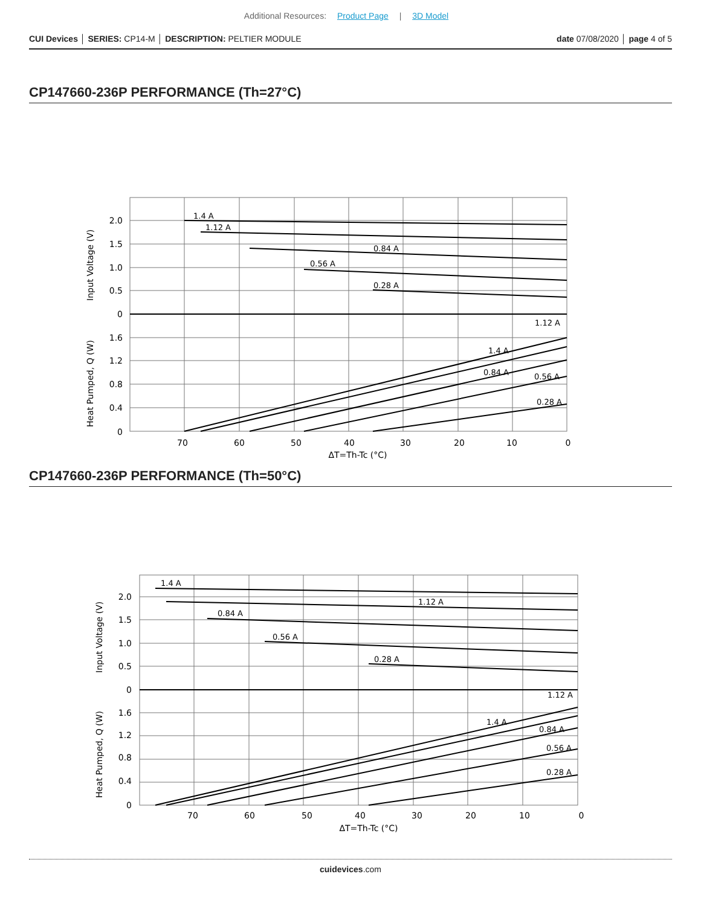Additional Resources: Product Page | 3D Model
CUI Devices │ SERIES: CP14-M │ DESCRIPTION: PELTIER MODULE
date 07/08/2020 │ page 4 of 5
CP147660-236P PERFORMANCE (Th=27°C)
1.4 A
1.12 A
0.84 A
0.56 A
0.28 A
1.12 A
1.4 A
0.84 A
0.56 A
0.28 A
2.0
1.5
1.0
0.5
0
1.6
1.2
0.8
0.4
0
70
60
50
40
30
20
10
0
ΔT=Th-Tc (°C)
Input Voltage (V)
Heat Pumped, Q (W)
CP147660-236P PERFORMANCE (Th=50°C)
1.4 A
1.12 A
0.84 A
0.56 A
0.28 A
1.12 A
1.4 A
0.84 A
0.56 A
0.28 A
2.0
1.5
1.0
0.5
0
1.6
1.2
0.8
0.4
0
70
60
50
40
30
20
10
0
ΔT=Th-Tc (°C)
Input Voltage (V)
Heat Pumped, Q (W)
cuidevices.com